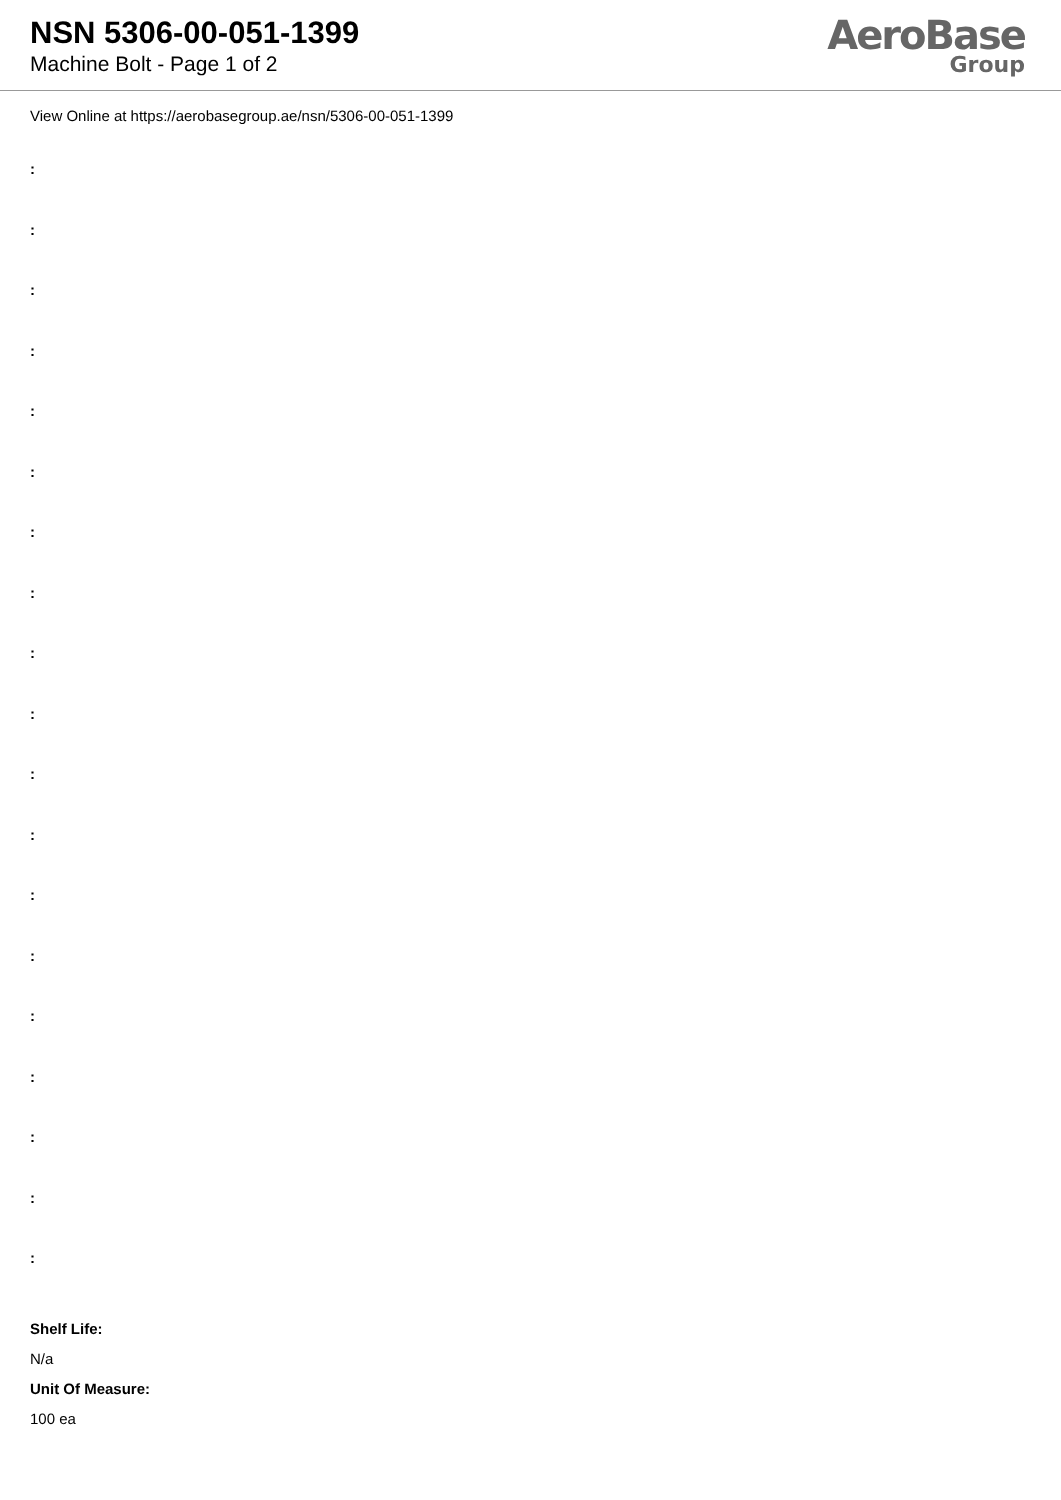NSN 5306-00-051-1399
Machine Bolt - Page 1 of 2
AeroBase
Group
View Online at https://aerobasegroup.ae/nsn/5306-00-051-1399
:
:
:
:
:
:
:
:
:
:
:
:
:
:
:
:
:
:
:
Shelf Life:
N/a
Unit Of Measure:
100 ea